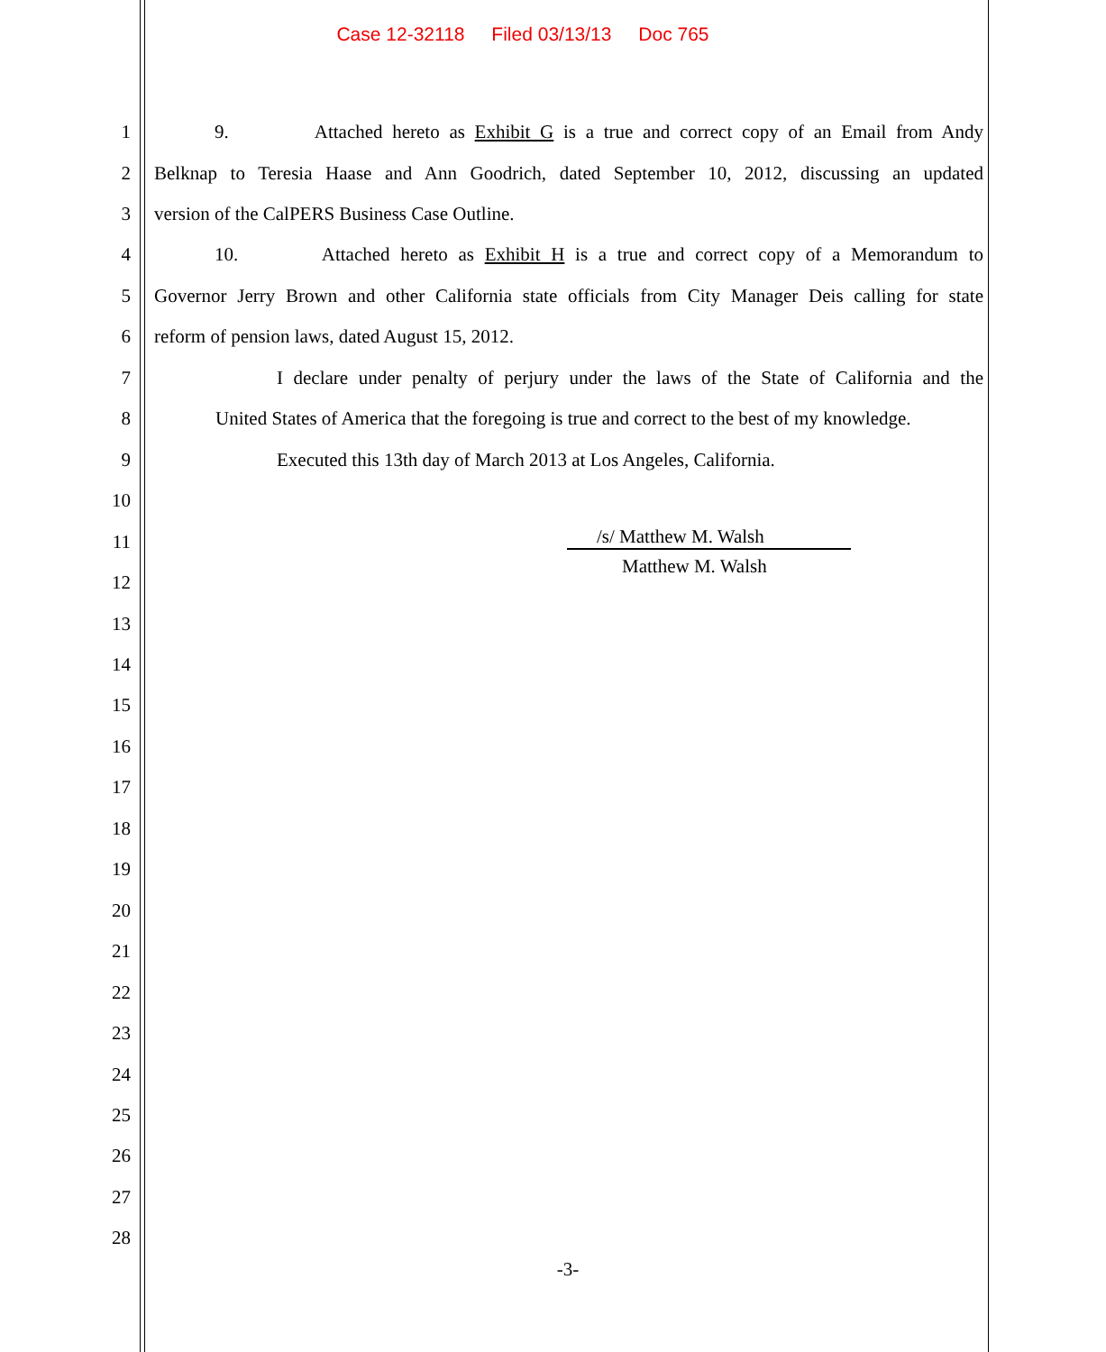Case 12-32118 Filed 03/13/13 Doc 765
1 9. Attached hereto as Exhibit G is a true and correct copy of an Email from Andy
2 Belknap to Teresia Haase and Ann Goodrich, dated September 10, 2012, discussing an updated
3 version of the CalPERS Business Case Outline.
4 10. Attached hereto as Exhibit H is a true and correct copy of a Memorandum to
5 Governor Jerry Brown and other California state officials from City Manager Deis calling for state
6 reform of pension laws, dated August 15, 2012.
7 I declare under penalty of perjury under the laws of the State of California and the
8 United States of America that the foregoing is true and correct to the best of my knowledge.
9 Executed this 13th day of March 2013 at Los Angeles, California.
10
11 /s/ Matthew M. Walsh
Matthew M. Walsh
12
13
14
15
16
17
18
19
20
21
22
23
24
25
26
27
28
-3-